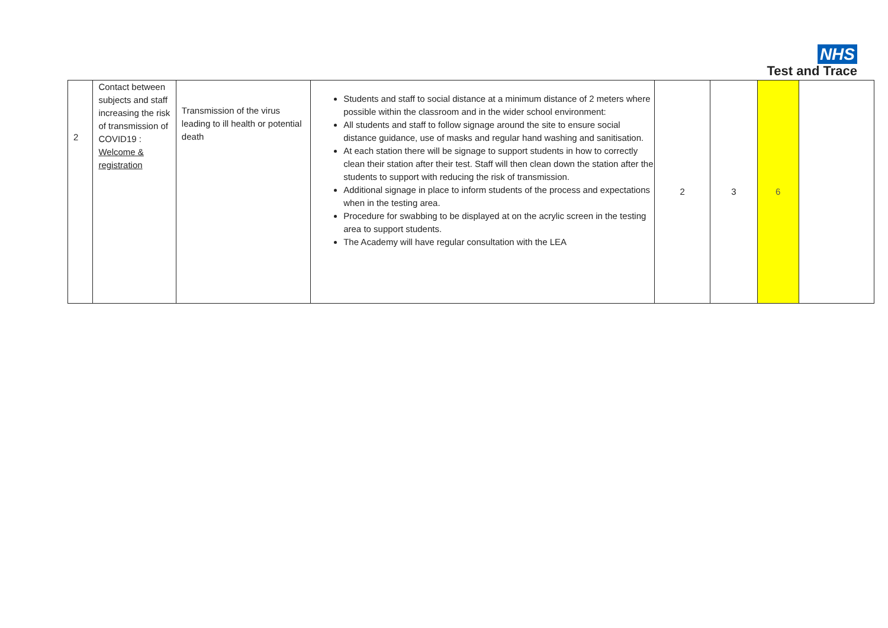NHS
Test and Trace
| 2 | Contact between subjects and staff increasing the risk of transmission of COVID19 : Welcome & registration | Transmission of the virus leading to ill health or potential death | Students and staff to social distance at a minimum distance of 2 meters where possible within the classroom and in the wider school environment: All students and staff to follow signage around the site to ensure social distance guidance, use of masks and regular hand washing and sanitisation. At each station there will be signage to support students in how to correctly clean their station after their test. Staff will then clean down the station after the students to support with reducing the risk of transmission. Additional signage in place to inform students of the process and expectations when in the testing area. Procedure for swabbing to be displayed at on the acrylic screen in the testing area to support students. The Academy will have regular consultation with the LEA | 2 | 3 | 6 | |